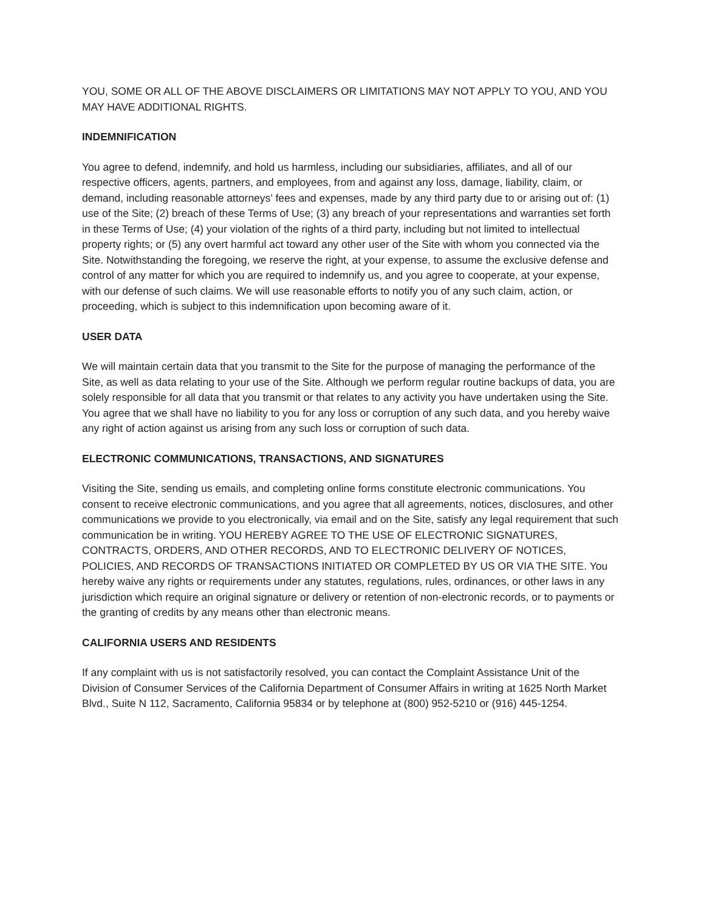YOU, SOME OR ALL OF THE ABOVE DISCLAIMERS OR LIMITATIONS MAY NOT APPLY TO YOU, AND YOU MAY HAVE ADDITIONAL RIGHTS.
INDEMNIFICATION
You agree to defend, indemnify, and hold us harmless, including our subsidiaries, affiliates, and all of our respective officers, agents, partners, and employees, from and against any loss, damage, liability, claim, or demand, including reasonable attorneys’ fees and expenses, made by any third party due to or arising out of: (1) use of the Site; (2) breach of these Terms of Use; (3) any breach of your representations and warranties set forth in these Terms of Use; (4) your violation of the rights of a third party, including but not limited to intellectual property rights; or (5) any overt harmful act toward any other user of the Site with whom you connected via the Site. Notwithstanding the foregoing, we reserve the right, at your expense, to assume the exclusive defense and control of any matter for which you are required to indemnify us, and you agree to cooperate, at your expense, with our defense of such claims. We will use reasonable efforts to notify you of any such claim, action, or proceeding, which is subject to this indemnification upon becoming aware of it.
USER DATA
We will maintain certain data that you transmit to the Site for the purpose of managing the performance of the Site, as well as data relating to your use of the Site. Although we perform regular routine backups of data, you are solely responsible for all data that you transmit or that relates to any activity you have undertaken using the Site. You agree that we shall have no liability to you for any loss or corruption of any such data, and you hereby waive any right of action against us arising from any such loss or corruption of such data.
ELECTRONIC COMMUNICATIONS, TRANSACTIONS, AND SIGNATURES
Visiting the Site, sending us emails, and completing online forms constitute electronic communications. You consent to receive electronic communications, and you agree that all agreements, notices, disclosures, and other communications we provide to you electronically, via email and on the Site, satisfy any legal requirement that such communication be in writing. YOU HEREBY AGREE TO THE USE OF ELECTRONIC SIGNATURES, CONTRACTS, ORDERS, AND OTHER RECORDS, AND TO ELECTRONIC DELIVERY OF NOTICES, POLICIES, AND RECORDS OF TRANSACTIONS INITIATED OR COMPLETED BY US OR VIA THE SITE. You hereby waive any rights or requirements under any statutes, regulations, rules, ordinances, or other laws in any jurisdiction which require an original signature or delivery or retention of non-electronic records, or to payments or the granting of credits by any means other than electronic means.
CALIFORNIA USERS AND RESIDENTS
If any complaint with us is not satisfactorily resolved, you can contact the Complaint Assistance Unit of the Division of Consumer Services of the California Department of Consumer Affairs in writing at 1625 North Market Blvd., Suite N 112, Sacramento, California 95834 or by telephone at (800) 952-5210 or (916) 445-1254.